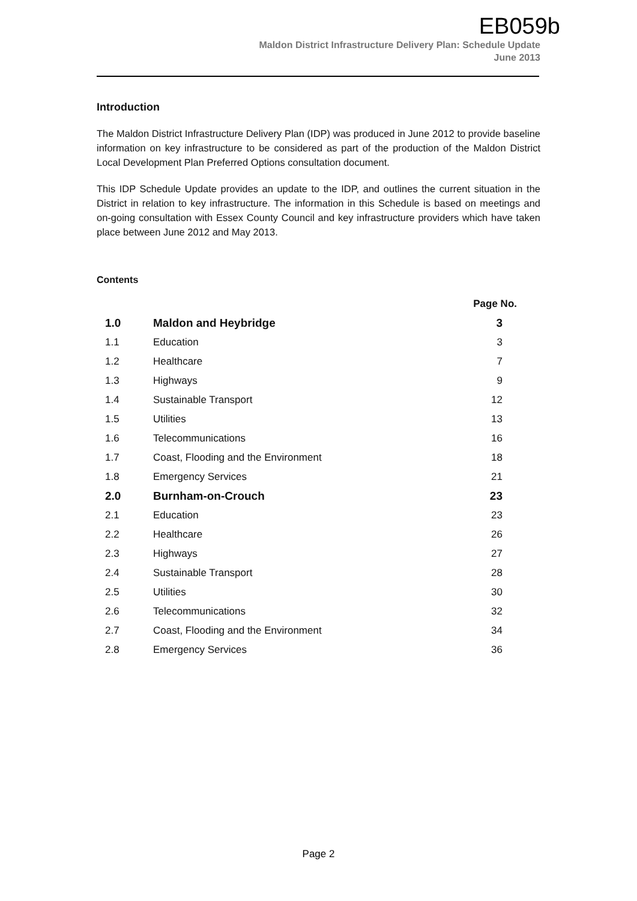EB059b
Maldon District Infrastructure Delivery Plan: Schedule Update
June 2013
Introduction
The Maldon District Infrastructure Delivery Plan (IDP) was produced in June 2012 to provide baseline information on key infrastructure to be considered as part of the production of the Maldon District Local Development Plan Preferred Options consultation document.
This IDP Schedule Update provides an update to the IDP, and outlines the current situation in the District in relation to key infrastructure. The information in this Schedule is based on meetings and on-going consultation with Essex County Council and key infrastructure providers which have taken place between June 2012 and May 2013.
Contents
| Page No. | | |
| --- | --- | --- |
| 1.0 | Maldon and Heybridge | 3 |
| 1.1 | Education | 3 |
| 1.2 | Healthcare | 7 |
| 1.3 | Highways | 9 |
| 1.4 | Sustainable Transport | 12 |
| 1.5 | Utilities | 13 |
| 1.6 | Telecommunications | 16 |
| 1.7 | Coast, Flooding and the Environment | 18 |
| 1.8 | Emergency Services | 21 |
| 2.0 | Burnham-on-Crouch | 23 |
| 2.1 | Education | 23 |
| 2.2 | Healthcare | 26 |
| 2.3 | Highways | 27 |
| 2.4 | Sustainable Transport | 28 |
| 2.5 | Utilities | 30 |
| 2.6 | Telecommunications | 32 |
| 2.7 | Coast, Flooding and the Environment | 34 |
| 2.8 | Emergency Services | 36 |
Page 2